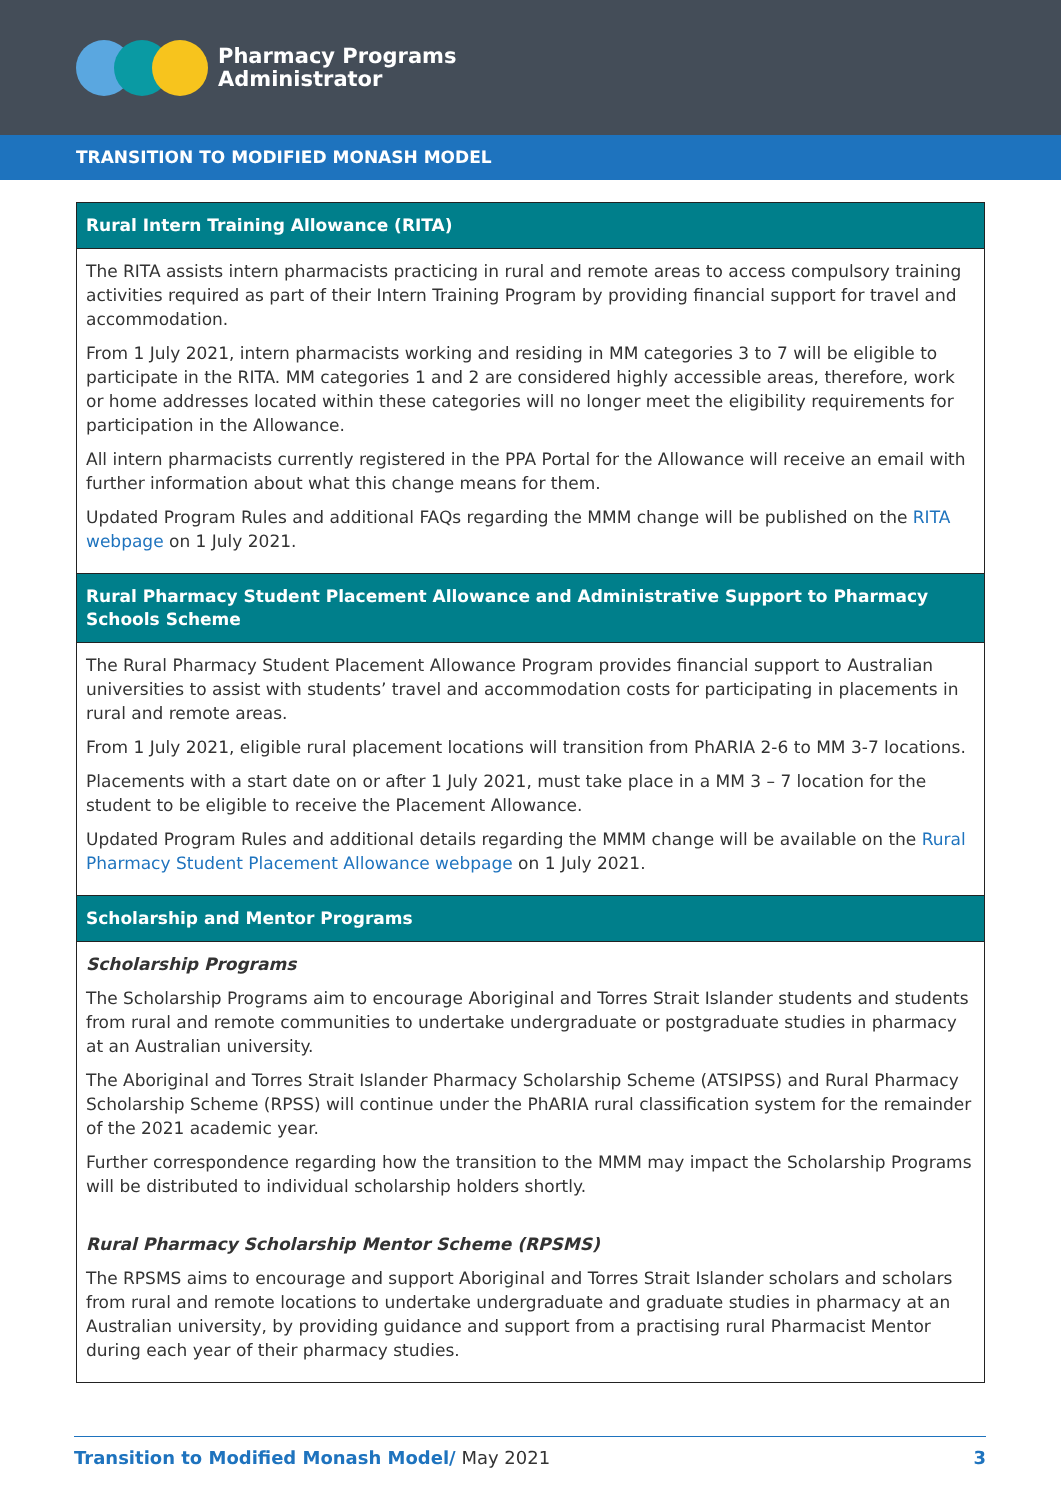Pharmacy Programs
Administrator
TRANSITION TO MODIFIED MONASH MODEL
| Rural Intern Training Allowance (RITA) |
| --- |
| The RITA assists intern pharmacists practicing in rural and remote areas to access compulsory training activities required as part of their Intern Training Program by providing financial support for travel and accommodation. From 1 July 2021, intern pharmacists working and residing in MM categories 3 to 7 will be eligible to participate in the RITA. MM categories 1 and 2 are considered highly accessible areas, therefore, work or home addresses located within these categories will no longer meet the eligibility requirements for participation in the Allowance. All intern pharmacists currently registered in the PPA Portal for the Allowance will receive an email with further information about what this change means for them. Updated Program Rules and additional FAQs regarding the MMM change will be published on the RITA webpage on 1 July 2021. |
| Rural Pharmacy Student Placement Allowance and Administrative Support to Pharmacy Schools Scheme |
| The Rural Pharmacy Student Placement Allowance Program provides financial support to Australian universities to assist with students’ travel and accommodation costs for participating in placements in rural and remote areas. From 1 July 2021, eligible rural placement locations will transition from PhARIA 2-6 to MM 3-7 locations. Placements with a start date on or after 1 July 2021, must take place in a MM 3 – 7 location for the student to be eligible to receive the Placement Allowance. Updated Program Rules and additional details regarding the MMM change will be available on the Rural Pharmacy Student Placement Allowance webpage on 1 July 2021. |
| Scholarship and Mentor Programs |
| Scholarship Programs The Scholarship Programs aim to encourage Aboriginal and Torres Strait Islander students and students from rural and remote communities to undertake undergraduate or postgraduate studies in pharmacy at an Australian university. The Aboriginal and Torres Strait Islander Pharmacy Scholarship Scheme (ATSIPSS) and Rural Pharmacy Scholarship Scheme (RPSS) will continue under the PhARIA rural classification system for the remainder of the 2021 academic year. Further correspondence regarding how the transition to the MMM may impact the Scholarship Programs will be distributed to individual scholarship holders shortly. Rural Pharmacy Scholarship Mentor Scheme (RPSMS) The RPSMS aims to encourage and support Aboriginal and Torres Strait Islander scholars and scholars from rural and remote locations to undertake undergraduate and graduate studies in pharmacy at an Australian university, by providing guidance and support from a practising rural Pharmacist Mentor during each year of their pharmacy studies. |
Transition to Modified Monash Model/ May 2021 3